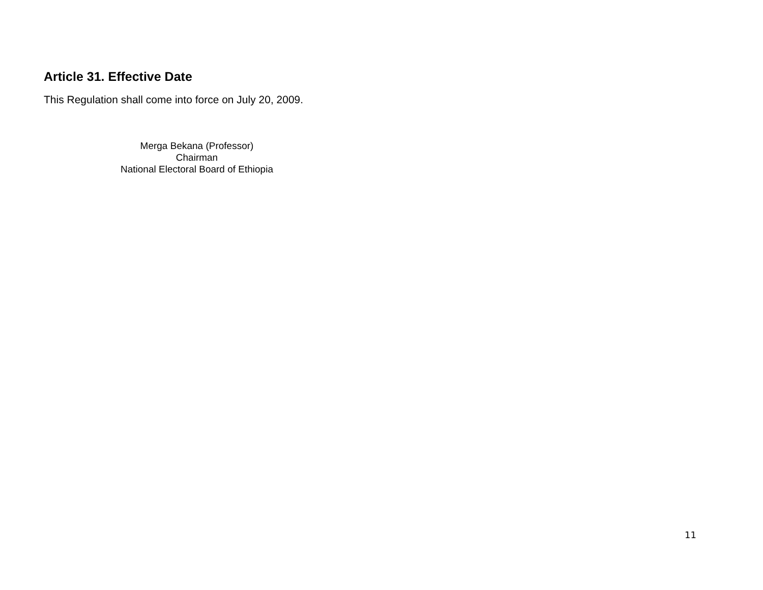Article 31. Effective Date
This Regulation shall come into force on July 20, 2009.
Merga Bekana (Professor)
Chairman
National Electoral Board of Ethiopia
11